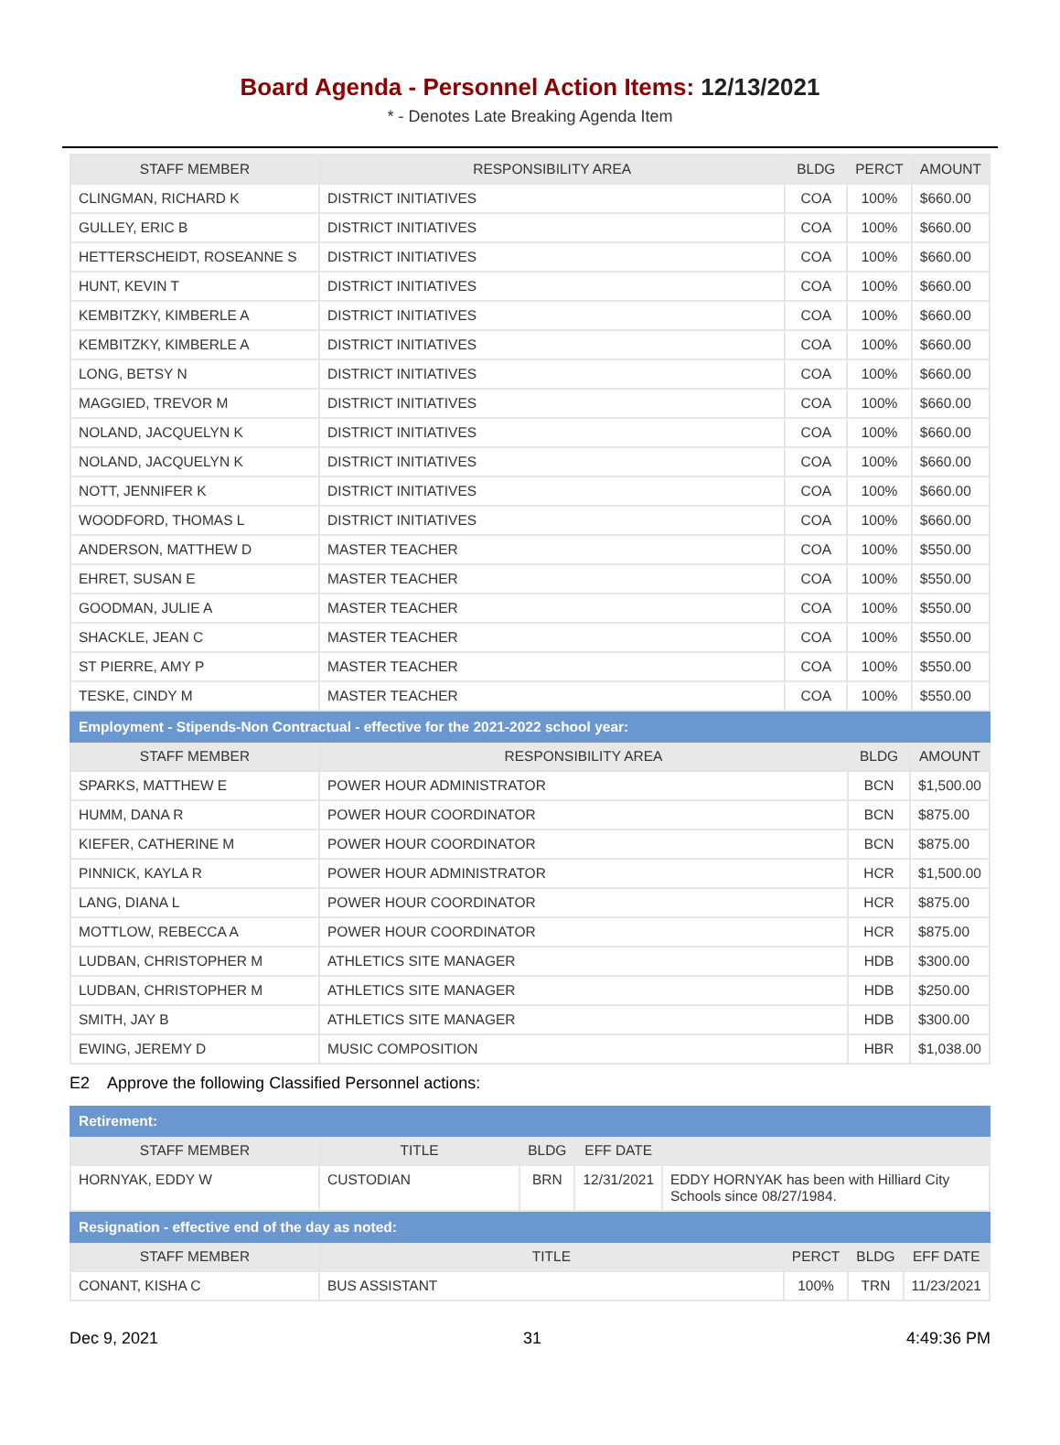Board Agenda - Personnel Action Items: 12/13/2021
* - Denotes Late Breaking Agenda Item
| STAFF MEMBER | RESPONSIBILITY AREA | BLDG | PERCT | AMOUNT |
| --- | --- | --- | --- | --- |
| CLINGMAN, RICHARD K | DISTRICT INITIATIVES | COA | 100% | $660.00 |
| GULLEY, ERIC B | DISTRICT INITIATIVES | COA | 100% | $660.00 |
| HETTERSCHEIDT, ROSEANNE S | DISTRICT INITIATIVES | COA | 100% | $660.00 |
| HUNT, KEVIN T | DISTRICT INITIATIVES | COA | 100% | $660.00 |
| KEMBITZKY, KIMBERLE A | DISTRICT INITIATIVES | COA | 100% | $660.00 |
| KEMBITZKY, KIMBERLE A | DISTRICT INITIATIVES | COA | 100% | $660.00 |
| LONG, BETSY N | DISTRICT INITIATIVES | COA | 100% | $660.00 |
| MAGGIED, TREVOR M | DISTRICT INITIATIVES | COA | 100% | $660.00 |
| NOLAND, JACQUELYN K | DISTRICT INITIATIVES | COA | 100% | $660.00 |
| NOLAND, JACQUELYN K | DISTRICT INITIATIVES | COA | 100% | $660.00 |
| NOTT, JENNIFER K | DISTRICT INITIATIVES | COA | 100% | $660.00 |
| WOODFORD, THOMAS L | DISTRICT INITIATIVES | COA | 100% | $660.00 |
| ANDERSON, MATTHEW D | MASTER TEACHER | COA | 100% | $550.00 |
| EHRET, SUSAN E | MASTER TEACHER | COA | 100% | $550.00 |
| GOODMAN, JULIE A | MASTER TEACHER | COA | 100% | $550.00 |
| SHACKLE, JEAN C | MASTER TEACHER | COA | 100% | $550.00 |
| ST PIERRE, AMY P | MASTER TEACHER | COA | 100% | $550.00 |
| TESKE, CINDY M | MASTER TEACHER | COA | 100% | $550.00 |
| Employment - Stipends-Non Contractual - effective for the 2021-2022 school year: | | | |
| STAFF MEMBER | RESPONSIBILITY AREA | BLDG | AMOUNT |
| SPARKS, MATTHEW E | POWER HOUR ADMINISTRATOR | BCN | $1,500.00 |
| HUMM, DANA R | POWER HOUR COORDINATOR | BCN | $875.00 |
| KIEFER, CATHERINE M | POWER HOUR COORDINATOR | BCN | $875.00 |
| PINNICK, KAYLA R | POWER HOUR ADMINISTRATOR | HCR | $1,500.00 |
| LANG, DIANA L | POWER HOUR COORDINATOR | HCR | $875.00 |
| MOTTLOW, REBECCA A | POWER HOUR COORDINATOR | HCR | $875.00 |
| LUDBAN, CHRISTOPHER M | ATHLETICS SITE MANAGER | HDB | $300.00 |
| LUDBAN, CHRISTOPHER M | ATHLETICS SITE MANAGER | HDB | $250.00 |
| SMITH, JAY B | ATHLETICS SITE MANAGER | HDB | $300.00 |
| EWING, JEREMY D | MUSIC COMPOSITION | HBR | $1,038.00 |
E2 Approve the following Classified Personnel actions:
| Retirement: | | | | |
| STAFF MEMBER | TITLE | BLDG | EFF DATE | |
| HORNYAK, EDDY W | CUSTODIAN | BRN | 12/31/2021 | EDDY HORNYAK has been with Hilliard City Schools since 08/27/1984. |
| Resignation - effective end of the day as noted: | | | | |
| STAFF MEMBER | TITLE | PERCT | BLDG | EFF DATE |
| CONANT, KISHA C | BUS ASSISTANT | 100% | TRN | 11/23/2021 |
Dec 9, 2021 31 4:49:36 PM